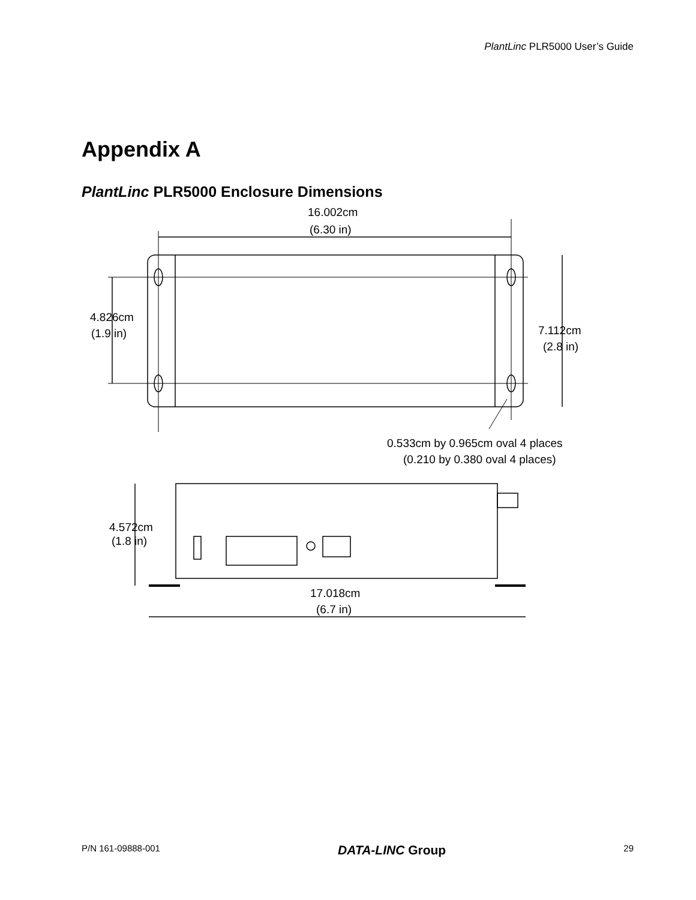PlantLinc PLR5000 User’s Guide
Appendix A
PlantLinc PLR5000 Enclosure Dimensions
16.002cm
(6.30 in)
4.826cm
(1.9 in)
7.112cm
(2.8 in)
0.533cm by 0.965cm oval 4 places
(0.210 by 0.380 oval 4 places)
4.572cm
(1.8 in)
17.018cm
(6.7 in)
P/N 161-09888-001 DATA-LINC Group 29